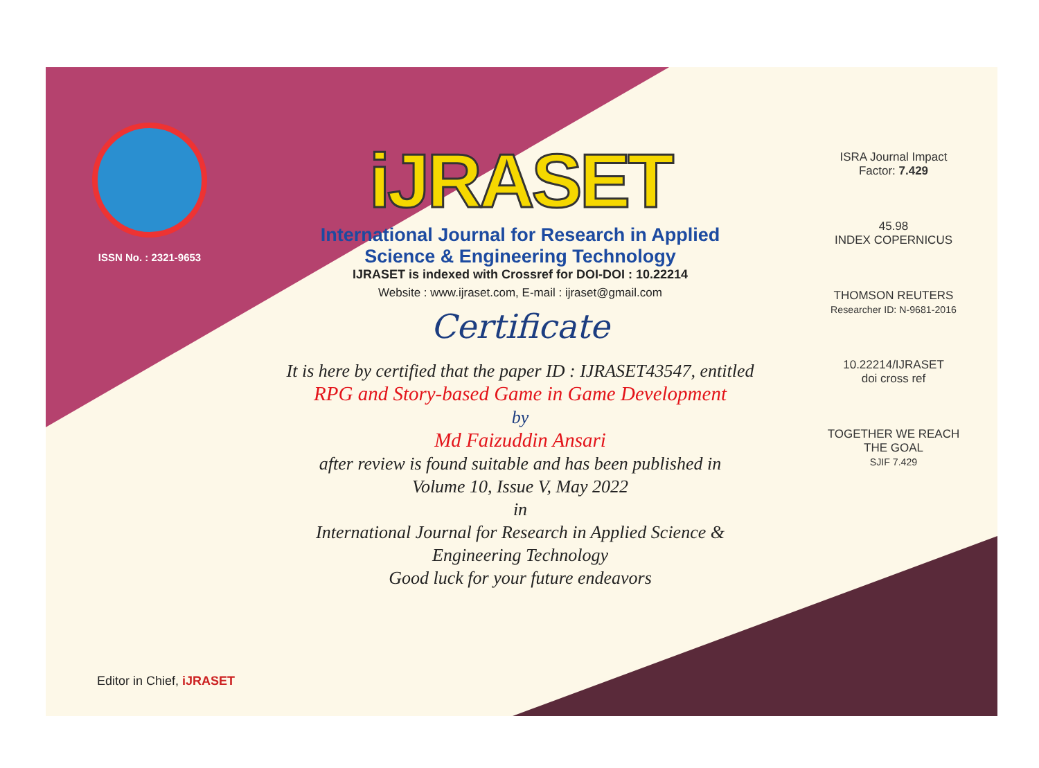ISSN No. : 2321-9653
iJRASET
International Journal for Research in Applied
Science & Engineering Technology
IJRASET is indexed with Crossref for DOI-DOI : 10.22214
Website : www.ijraset.com, E-mail : ijraset@gmail.com
Certificate
It is here by certified that the paper ID : IJRASET43547, entitled
RPG and Story-based Game in Game Development
by
Md Faizuddin Ansari
after review is found suitable and has been published in
Volume 10, Issue V, May 2022
in
International Journal for Research in Applied Science &
Engineering Technology
Good luck for your future endeavors
ISRA Journal Impact
Factor: 7.429
45.98
INDEX COPERNICUS
THOMSON REUTERS
Researcher ID: N-9681-2016
10.22214/IJRASET
doi cross ref
TOGETHER WE REACH THE GOAL
SJIF 7.429
Editor in Chief, iJRASET